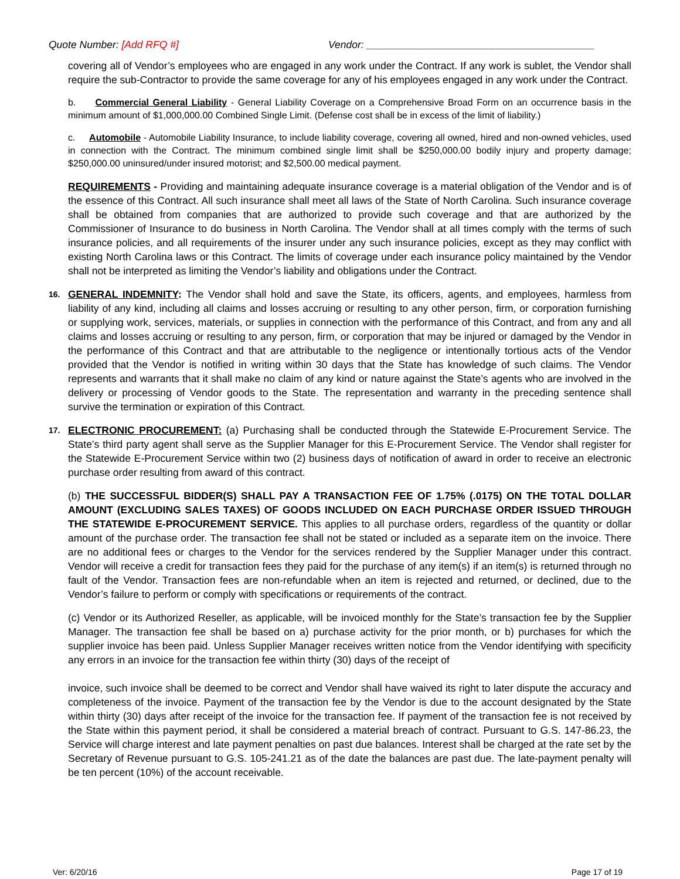Quote Number: [Add RFQ #] Vendor: ________________________________________
covering all of Vendor’s employees who are engaged in any work under the Contract. If any work is sublet, the Vendor shall require the sub-Contractor to provide the same coverage for any of his employees engaged in any work under the Contract.
b. Commercial General Liability - General Liability Coverage on a Comprehensive Broad Form on an occurrence basis in the minimum amount of $1,000,000.00 Combined Single Limit. (Defense cost shall be in excess of the limit of liability.)
c. Automobile - Automobile Liability Insurance, to include liability coverage, covering all owned, hired and non-owned vehicles, used in connection with the Contract. The minimum combined single limit shall be $250,000.00 bodily injury and property damage; $250,000.00 uninsured/under insured motorist; and $2,500.00 medical payment.
REQUIREMENTS - Providing and maintaining adequate insurance coverage is a material obligation of the Vendor and is of the essence of this Contract. All such insurance shall meet all laws of the State of North Carolina. Such insurance coverage shall be obtained from companies that are authorized to provide such coverage and that are authorized by the Commissioner of Insurance to do business in North Carolina. The Vendor shall at all times comply with the terms of such insurance policies, and all requirements of the insurer under any such insurance policies, except as they may conflict with existing North Carolina laws or this Contract. The limits of coverage under each insurance policy maintained by the Vendor shall not be interpreted as limiting the Vendor’s liability and obligations under the Contract.
16.
GENERAL INDEMNITY: The Vendor shall hold and save the State, its officers, agents, and employees, harmless from liability of any kind, including all claims and losses accruing or resulting to any other person, firm, or corporation furnishing or supplying work, services, materials, or supplies in connection with the performance of this Contract, and from any and all claims and losses accruing or resulting to any person, firm, or corporation that may be injured or damaged by the Vendor in the performance of this Contract and that are attributable to the negligence or intentionally tortious acts of the Vendor provided that the Vendor is notified in writing within 30 days that the State has knowledge of such claims. The Vendor represents and warrants that it shall make no claim of any kind or nature against the State’s agents who are involved in the delivery or processing of Vendor goods to the State. The representation and warranty in the preceding sentence shall survive the termination or expiration of this Contract.
17.
ELECTRONIC PROCUREMENT: (a) Purchasing shall be conducted through the Statewide E-Procurement Service. The State’s third party agent shall serve as the Supplier Manager for this E-Procurement Service. The Vendor shall register for the Statewide E-Procurement Service within two (2) business days of notification of award in order to receive an electronic purchase order resulting from award of this contract.
(b) THE SUCCESSFUL BIDDER(S) SHALL PAY A TRANSACTION FEE OF 1.75% (.0175) ON THE TOTAL DOLLAR AMOUNT (EXCLUDING SALES TAXES) OF GOODS INCLUDED ON EACH PURCHASE ORDER ISSUED THROUGH THE STATEWIDE E-PROCUREMENT SERVICE. This applies to all purchase orders, regardless of the quantity or dollar amount of the purchase order. The transaction fee shall not be stated or included as a separate item on the invoice. There are no additional fees or charges to the Vendor for the services rendered by the Supplier Manager under this contract. Vendor will receive a credit for transaction fees they paid for the purchase of any item(s) if an item(s) is returned through no fault of the Vendor. Transaction fees are non-refundable when an item is rejected and returned, or declined, due to the Vendor’s failure to perform or comply with specifications or requirements of the contract.
(c) Vendor or its Authorized Reseller, as applicable, will be invoiced monthly for the State’s transaction fee by the Supplier Manager. The transaction fee shall be based on a) purchase activity for the prior month, or b) purchases for which the supplier invoice has been paid. Unless Supplier Manager receives written notice from the Vendor identifying with specificity any errors in an invoice for the transaction fee within thirty (30) days of the receipt of
invoice, such invoice shall be deemed to be correct and Vendor shall have waived its right to later dispute the accuracy and completeness of the invoice. Payment of the transaction fee by the Vendor is due to the account designated by the State within thirty (30) days after receipt of the invoice for the transaction fee. If payment of the transaction fee is not received by the State within this payment period, it shall be considered a material breach of contract. Pursuant to G.S. 147-86.23, the Service will charge interest and late payment penalties on past due balances. Interest shall be charged at the rate set by the Secretary of Revenue pursuant to G.S. 105-241.21 as of the date the balances are past due. The late-payment penalty will be ten percent (10%) of the account receivable.
Ver: 6/20/16 Page 17 of 19